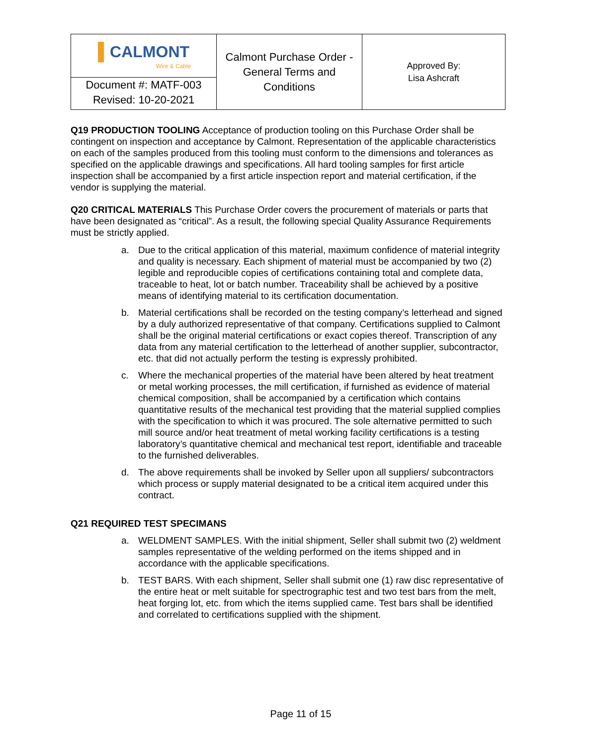| ▌ CALMONT Wire & Cable | Calmont Purchase Order - General Terms and Conditions | Approved By: Lisa Ashcraft |
| Document #: MATF-003 Revised: 10-20-2021 | | |
Q19 PRODUCTION TOOLING Acceptance of production tooling on this Purchase Order shall be contingent on inspection and acceptance by Calmont. Representation of the applicable characteristics on each of the samples produced from this tooling must conform to the dimensions and tolerances as specified on the applicable drawings and specifications. All hard tooling samples for first article inspection shall be accompanied by a first article inspection report and material certification, if the vendor is supplying the material.
Q20 CRITICAL MATERIALS This Purchase Order covers the procurement of materials or parts that have been designated as “critical”. As a result, the following special Quality Assurance Requirements must be strictly applied.
a. Due to the critical application of this material, maximum confidence of material integrity and quality is necessary. Each shipment of material must be accompanied by two (2) legible and reproducible copies of certifications containing total and complete data, traceable to heat, lot or batch number. Traceability shall be achieved by a positive means of identifying material to its certification documentation.
b. Material certifications shall be recorded on the testing company’s letterhead and signed by a duly authorized representative of that company. Certifications supplied to Calmont shall be the original material certifications or exact copies thereof. Transcription of any data from any material certification to the letterhead of another supplier, subcontractor, etc. that did not actually perform the testing is expressly prohibited.
c. Where the mechanical properties of the material have been altered by heat treatment or metal working processes, the mill certification, if furnished as evidence of material chemical composition, shall be accompanied by a certification which contains quantitative results of the mechanical test providing that the material supplied complies with the specification to which it was procured. The sole alternative permitted to such mill source and/or heat treatment of metal working facility certifications is a testing laboratory’s quantitative chemical and mechanical test report, identifiable and traceable to the furnished deliverables.
d. The above requirements shall be invoked by Seller upon all suppliers/ subcontractors which process or supply material designated to be a critical item acquired under this contract.
Q21 REQUIRED TEST SPECIMANS
a. WELDMENT SAMPLES. With the initial shipment, Seller shall submit two (2) weldment samples representative of the welding performed on the items shipped and in accordance with the applicable specifications.
b. TEST BARS. With each shipment, Seller shall submit one (1) raw disc representative of the entire heat or melt suitable for spectrographic test and two test bars from the melt, heat forging lot, etc. from which the items supplied came. Test bars shall be identified and correlated to certifications supplied with the shipment.
Page 11 of 15